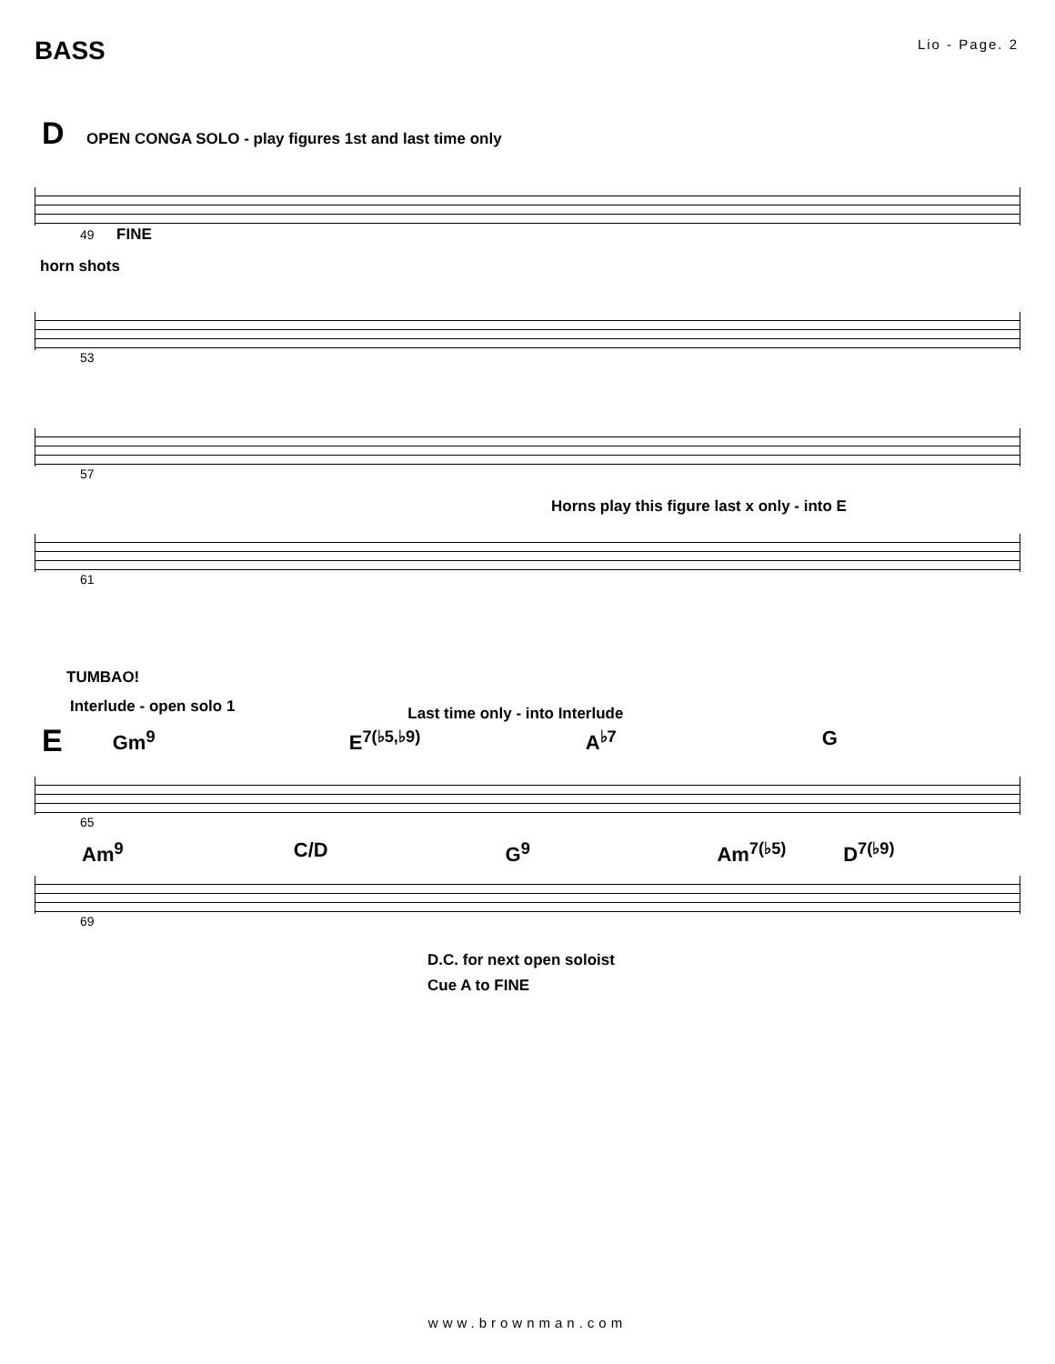BASS
Lio - Page. 2
D OPEN CONGA SOLO - play figures 1st and last time only
49 FINE
horn shots
53
57
Horns play this figure last x only - into E
61
TUMBAO!
Interlude - open solo 1 Last time only - into Interlude
E
Gm<sup>9</sup> E<sup>7(♭5,♭9)</sup> A<sup>♭7</sup> G
65
Am<sup>9</sup> C/D G<sup>9</sup> Am<sup>7(♭5)</sup> D<sup>7(♭9)</sup>
69
D.C. for next open soloist
Cue A to FINE
www.brownman.com